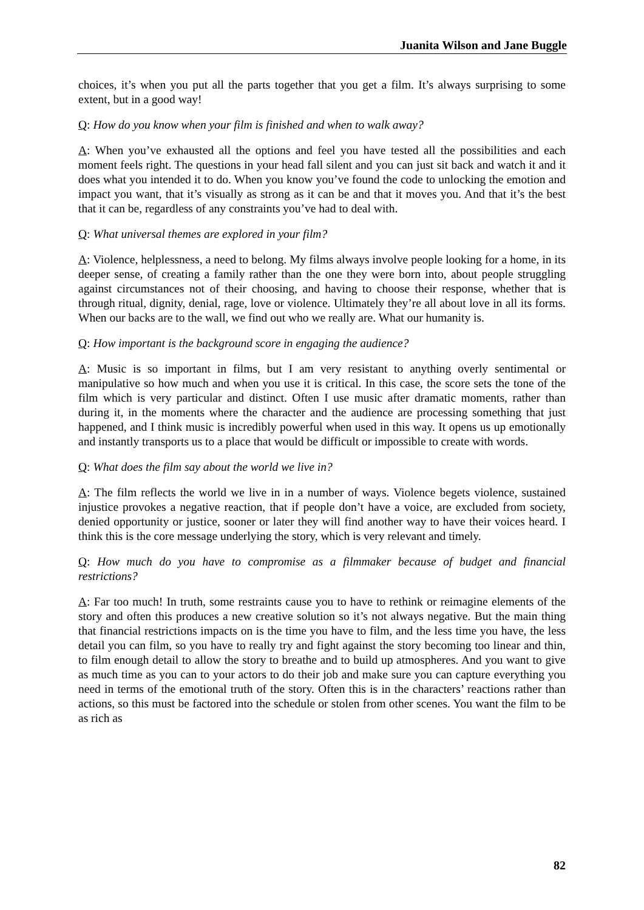Juanita Wilson and Jane Buggle
choices, it’s when you put all the parts together that you get a film. It’s always surprising to some extent, but in a good way!
Q: How do you know when your film is finished and when to walk away?
A: When you’ve exhausted all the options and feel you have tested all the possibilities and each moment feels right. The questions in your head fall silent and you can just sit back and watch it and it does what you intended it to do. When you know you’ve found the code to unlocking the emotion and impact you want, that it’s visually as strong as it can be and that it moves you. And that it’s the best that it can be, regardless of any constraints you’ve had to deal with.
Q: What universal themes are explored in your film?
A: Violence, helplessness, a need to belong. My films always involve people looking for a home, in its deeper sense, of creating a family rather than the one they were born into, about people struggling against circumstances not of their choosing, and having to choose their response, whether that is through ritual, dignity, denial, rage, love or violence. Ultimately they’re all about love in all its forms. When our backs are to the wall, we find out who we really are. What our humanity is.
Q: How important is the background score in engaging the audience?
A: Music is so important in films, but I am very resistant to anything overly sentimental or manipulative so how much and when you use it is critical. In this case, the score sets the tone of the film which is very particular and distinct. Often I use music after dramatic moments, rather than during it, in the moments where the character and the audience are processing something that just happened, and I think music is incredibly powerful when used in this way. It opens us up emotionally and instantly transports us to a place that would be difficult or impossible to create with words.
Q: What does the film say about the world we live in?
A: The film reflects the world we live in in a number of ways. Violence begets violence, sustained injustice provokes a negative reaction, that if people don’t have a voice, are excluded from society, denied opportunity or justice, sooner or later they will find another way to have their voices heard. I think this is the core message underlying the story, which is very relevant and timely.
Q: How much do you have to compromise as a filmmaker because of budget and financial restrictions?
A: Far too much! In truth, some restraints cause you to have to rethink or reimagine elements of the story and often this produces a new creative solution so it’s not always negative. But the main thing that financial restrictions impacts on is the time you have to film, and the less time you have, the less detail you can film, so you have to really try and fight against the story becoming too linear and thin, to film enough detail to allow the story to breathe and to build up atmospheres. And you want to give as much time as you can to your actors to do their job and make sure you can capture everything you need in terms of the emotional truth of the story. Often this is in the characters’ reactions rather than actions, so this must be factored into the schedule or stolen from other scenes. You want the film to be as rich as
82